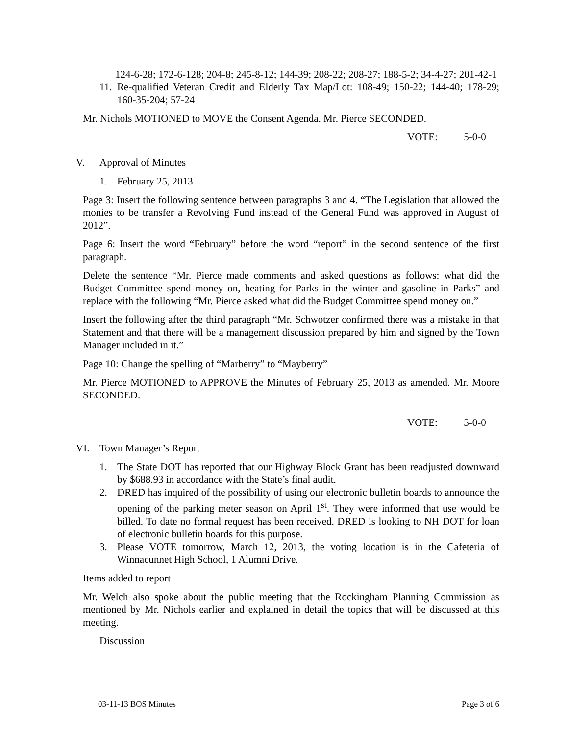124-6-28; 172-6-128; 204-8; 245-8-12; 144-39; 208-22; 208-27; 188-5-2; 34-4-27; 201-42-1
11. Re-qualified Veteran Credit and Elderly Tax Map/Lot: 108-49; 150-22; 144-40; 178-29; 160-35-204; 57-24
Mr. Nichols MOTIONED to MOVE the Consent Agenda. Mr. Pierce SECONDED.
VOTE: 5-0-0
V. Approval of Minutes
1. February 25, 2013
Page 3: Insert the following sentence between paragraphs 3 and 4. “The Legislation that allowed the monies to be transfer a Revolving Fund instead of the General Fund was approved in August of 2012”.
Page 6: Insert the word “February” before the word “report” in the second sentence of the first paragraph.
Delete the sentence “Mr. Pierce made comments and asked questions as follows: what did the Budget Committee spend money on, heating for Parks in the winter and gasoline in Parks” and replace with the following “Mr. Pierce asked what did the Budget Committee spend money on.”
Insert the following after the third paragraph “Mr. Schwotzer confirmed there was a mistake in that Statement and that there will be a management discussion prepared by him and signed by the Town Manager included in it.”
Page 10: Change the spelling of “Marberry” to “Mayberry”
Mr. Pierce MOTIONED to APPROVE the Minutes of February 25, 2013 as amended. Mr. Moore SECONDED.
VOTE: 5-0-0
VI. Town Manager’s Report
1. The State DOT has reported that our Highway Block Grant has been readjusted downward by $688.93 in accordance with the State’s final audit.
2. DRED has inquired of the possibility of using our electronic bulletin boards to announce the opening of the parking meter season on April 1<sup>st</sup>. They were informed that use would be billed. To date no formal request has been received. DRED is looking to NH DOT for loan of electronic bulletin boards for this purpose.
3. Please VOTE tomorrow, March 12, 2013, the voting location is in the Cafeteria of Winnacunnet High School, 1 Alumni Drive.
Items added to report
Mr. Welch also spoke about the public meeting that the Rockingham Planning Commission as mentioned by Mr. Nichols earlier and explained in detail the topics that will be discussed at this meeting.
Discussion
03-11-13 BOS Minutes Page 3 of 6